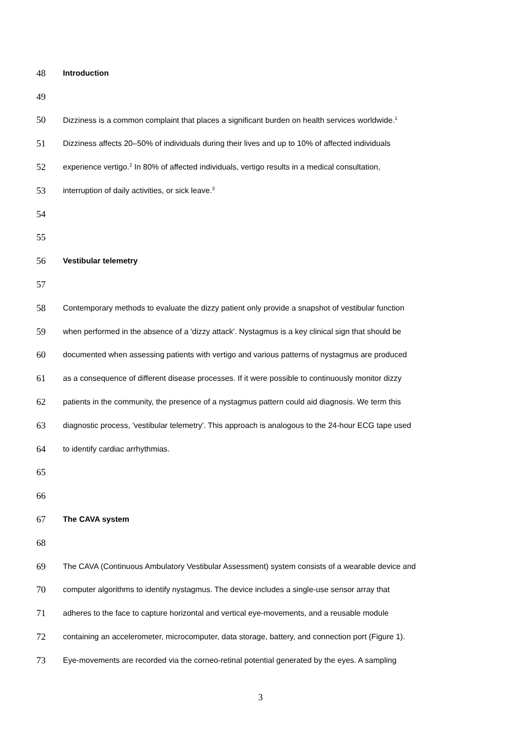48 Introduction
49
50 Dizziness is a common complaint that places a significant burden on health services worldwide.<sup>1</sup>
51 Dizziness affects 20–50% of individuals during their lives and up to 10% of affected individuals
52 experience vertigo.<sup>2</sup> In 80% of affected individuals, vertigo results in a medical consultation,
53 interruption of daily activities, or sick leave.<sup>3</sup>
54
55
56 Vestibular telemetry
57
58 Contemporary methods to evaluate the dizzy patient only provide a snapshot of vestibular function
59 when performed in the absence of a 'dizzy attack'. Nystagmus is a key clinical sign that should be
60 documented when assessing patients with vertigo and various patterns of nystagmus are produced
61 as a consequence of different disease processes. If it were possible to continuously monitor dizzy
62 patients in the community, the presence of a nystagmus pattern could aid diagnosis. We term this
63 diagnostic process, 'vestibular telemetry'. This approach is analogous to the 24-hour ECG tape used
64 to identify cardiac arrhythmias.
65
66
67 The CAVA system
68
69 The CAVA (Continuous Ambulatory Vestibular Assessment) system consists of a wearable device and
70 computer algorithms to identify nystagmus. The device includes a single-use sensor array that
71 adheres to the face to capture horizontal and vertical eye-movements, and a reusable module
72 containing an accelerometer, microcomputer, data storage, battery, and connection port (Figure 1).
73 Eye-movements are recorded via the corneo-retinal potential generated by the eyes. A sampling
3